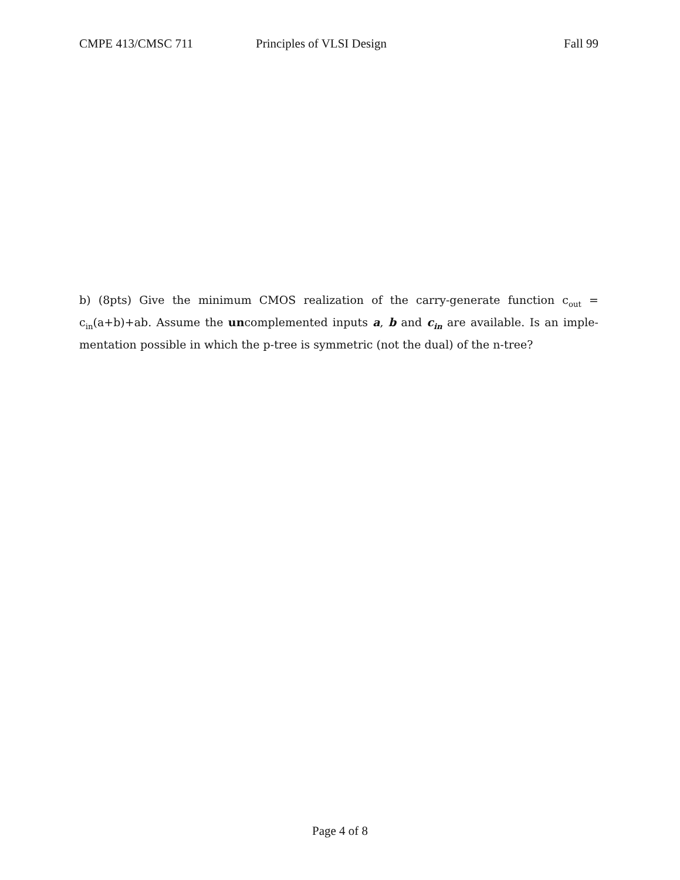CMPE 413/CMSC 711 Principles of VLSI Design Fall 99
b) (8pts) Give the minimum CMOS realization of the carry-generate function c<sub>out</sub> = c<sub>in</sub>(a+b)+ab. Assume the uncomplemented inputs a, b and c<sub>in</sub> are available. Is an imple-mentation possible in which the p-tree is symmetric (not the dual) of the n-tree?
Page 4 of 8